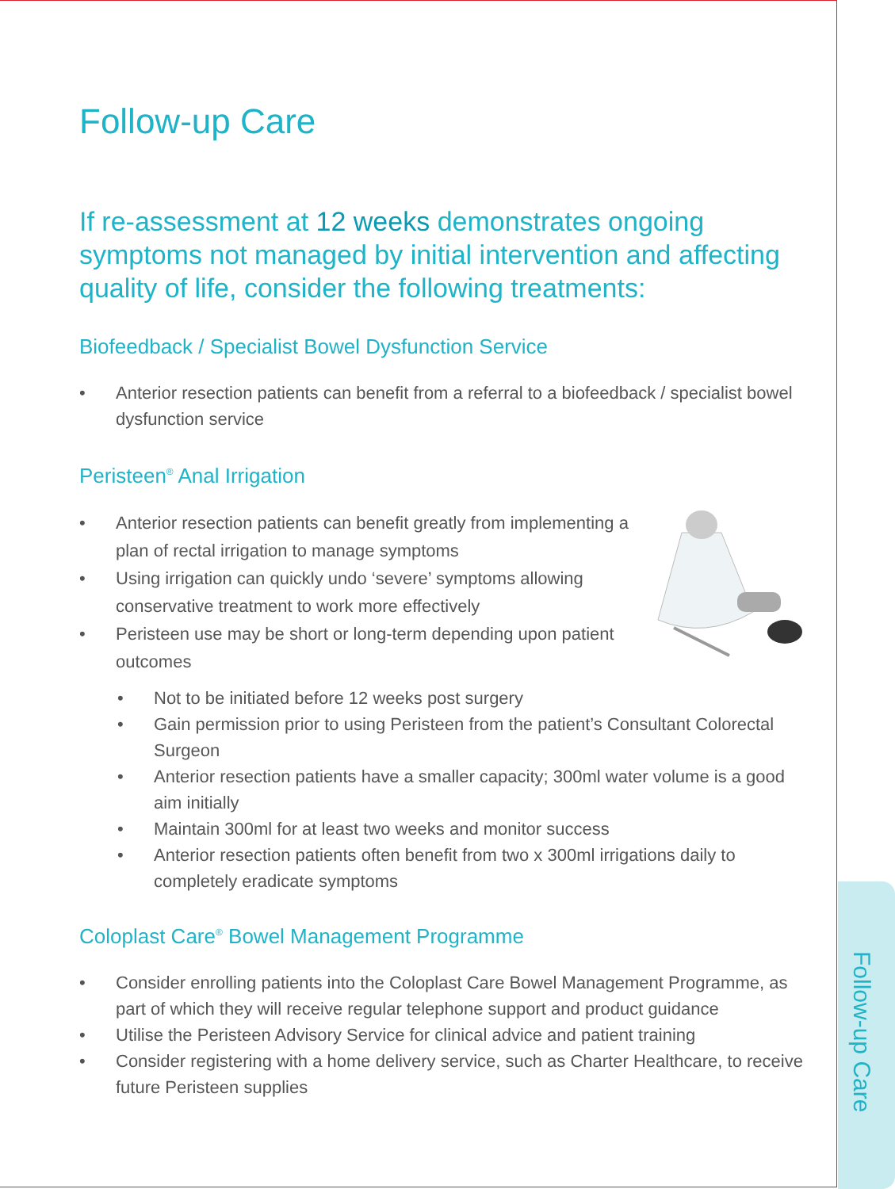Follow-up Care
If re-assessment at 12 weeks demonstrates ongoing symptoms not managed by initial intervention and affecting quality of life, consider the following treatments:
Biofeedback / Specialist Bowel Dysfunction Service
• Anterior resection patients can benefit from a referral to a biofeedback / specialist bowel dysfunction service
Peristeen<sup>®</sup> Anal Irrigation
• Anterior resection patients can benefit greatly from implementing a plan of rectal irrigation to manage symptoms
• Using irrigation can quickly undo ‘severe’ symptoms allowing conservative treatment to work more effectively
• Peristeen use may be short or long-term depending upon patient outcomes
• Not to be initiated before 12 weeks post surgery
• Gain permission prior to using Peristeen from the patient’s Consultant Colorectal Surgeon
• Anterior resection patients have a smaller capacity; 300ml water volume is a good aim initially
• Maintain 300ml for at least two weeks and monitor success
• Anterior resection patients often benefit from two x 300ml irrigations daily to completely eradicate symptoms
Coloplast Care<sup>®</sup> Bowel Management Programme
• Consider enrolling patients into the Coloplast Care Bowel Management Programme, as part of which they will receive regular telephone support and product guidance
• Utilise the Peristeen Advisory Service for clinical advice and patient training
• Consider registering with a home delivery service, such as Charter Healthcare, to receive future Peristeen supplies
Follow-up Care